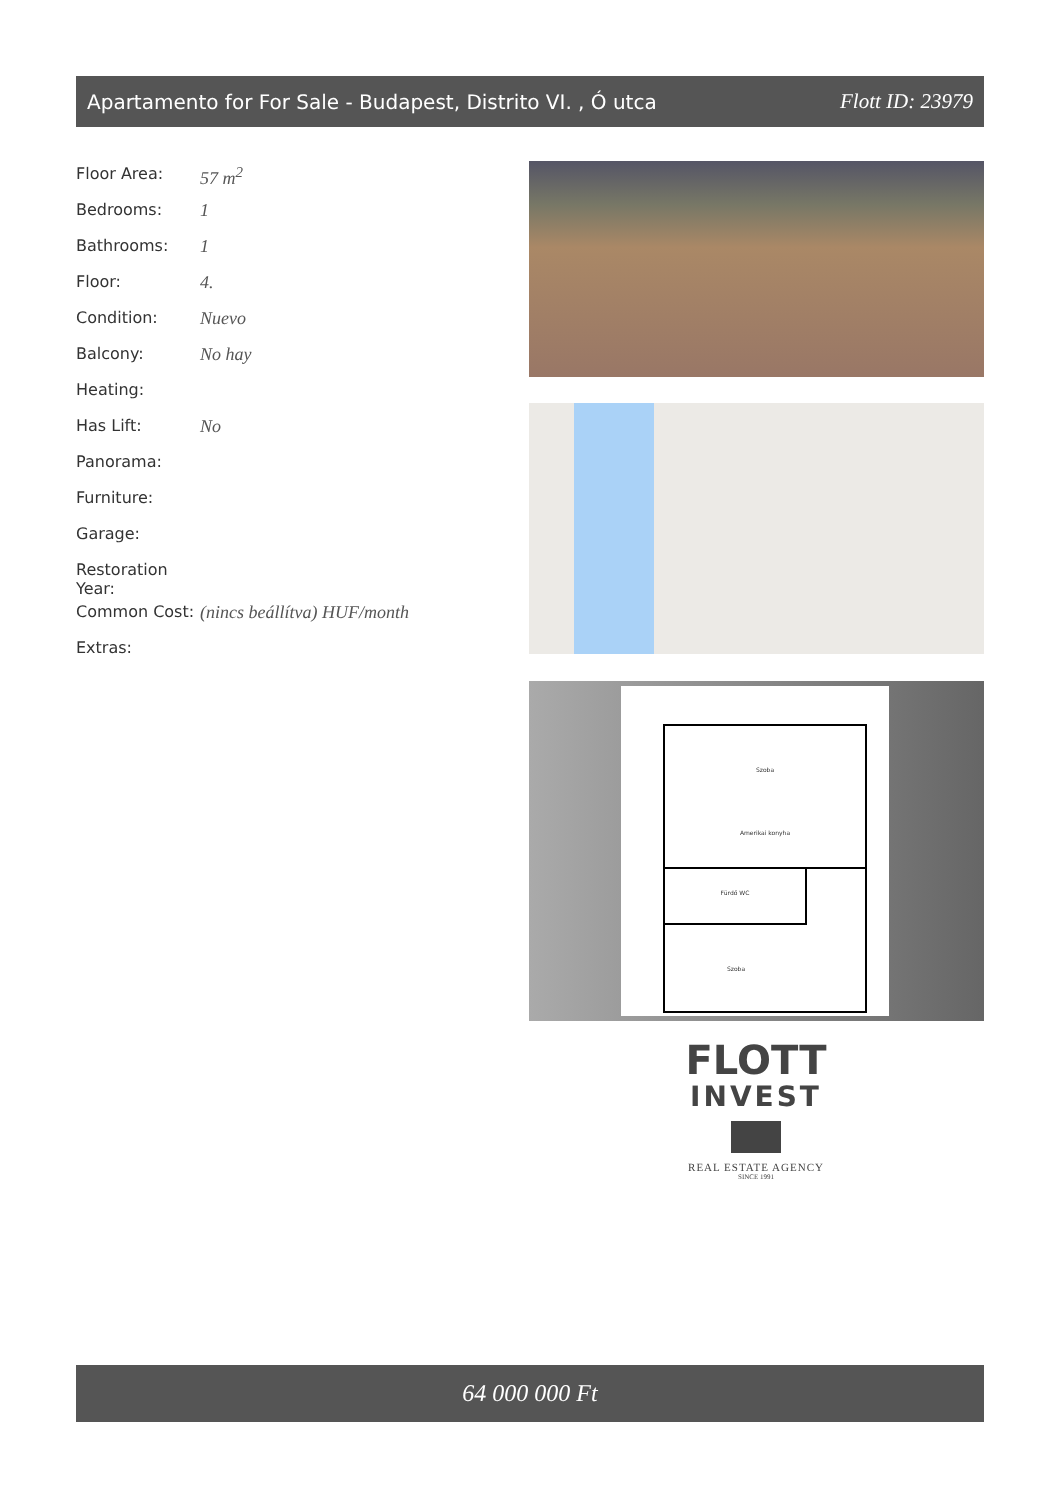Apartamento for For Sale - Budapest, Distrito VI. , Ó utca Flott ID: 23979
| Floor Area: | 57 m<sup>2</sup> |
| Bedrooms: | 1 |
| Bathrooms: | 1 |
| Floor: | 4. |
| Condition: | Nuevo |
| Balcony: | No hay |
| Heating: | |
| Has Lift: | No |
| Panorama: | |
| Furniture: | |
| Garage: | |
| Restoration Year: | |
| Common Cost: | (nincs beállítva) HUF/month |
| Extras: | |
Szoba
Amerikai konyha
Fürdő WC
Szoba
FLOTT
INVEST
REAL ESTATE AGENCY
SINCE 1991
64 000 000 Ft